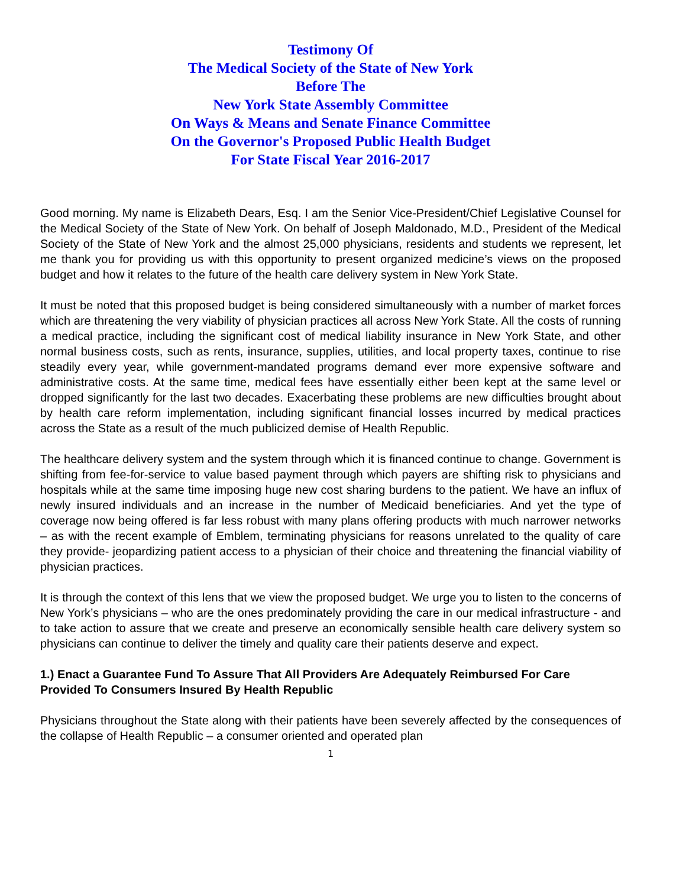Testimony Of
The Medical Society of the State of New York
Before The
New York State Assembly Committee
On Ways & Means and Senate Finance Committee
On the Governor's Proposed Public Health Budget
For State Fiscal Year 2016-2017
Good morning. My name is Elizabeth Dears, Esq. I am the Senior Vice-President/Chief Legislative Counsel for the Medical Society of the State of New York. On behalf of Joseph Maldonado, M.D., President of the Medical Society of the State of New York and the almost 25,000 physicians, residents and students we represent, let me thank you for providing us with this opportunity to present organized medicine’s views on the proposed budget and how it relates to the future of the health care delivery system in New York State.
It must be noted that this proposed budget is being considered simultaneously with a number of market forces which are threatening the very viability of physician practices all across New York State. All the costs of running a medical practice, including the significant cost of medical liability insurance in New York State, and other normal business costs, such as rents, insurance, supplies, utilities, and local property taxes, continue to rise steadily every year, while government-mandated programs demand ever more expensive software and administrative costs. At the same time, medical fees have essentially either been kept at the same level or dropped significantly for the last two decades. Exacerbating these problems are new difficulties brought about by health care reform implementation, including significant financial losses incurred by medical practices across the State as a result of the much publicized demise of Health Republic.
The healthcare delivery system and the system through which it is financed continue to change. Government is shifting from fee-for-service to value based payment through which payers are shifting risk to physicians and hospitals while at the same time imposing huge new cost sharing burdens to the patient. We have an influx of newly insured individuals and an increase in the number of Medicaid beneficiaries. And yet the type of coverage now being offered is far less robust with many plans offering products with much narrower networks – as with the recent example of Emblem, terminating physicians for reasons unrelated to the quality of care they provide- jeopardizing patient access to a physician of their choice and threatening the financial viability of physician practices.
It is through the context of this lens that we view the proposed budget. We urge you to listen to the concerns of New York’s physicians – who are the ones predominately providing the care in our medical infrastructure - and to take action to assure that we create and preserve an economically sensible health care delivery system so physicians can continue to deliver the timely and quality care their patients deserve and expect.
1.) Enact a Guarantee Fund To Assure That All Providers Are Adequately Reimbursed For Care Provided To Consumers Insured By Health Republic
Physicians throughout the State along with their patients have been severely affected by the consequences of the collapse of Health Republic – a consumer oriented and operated plan
1